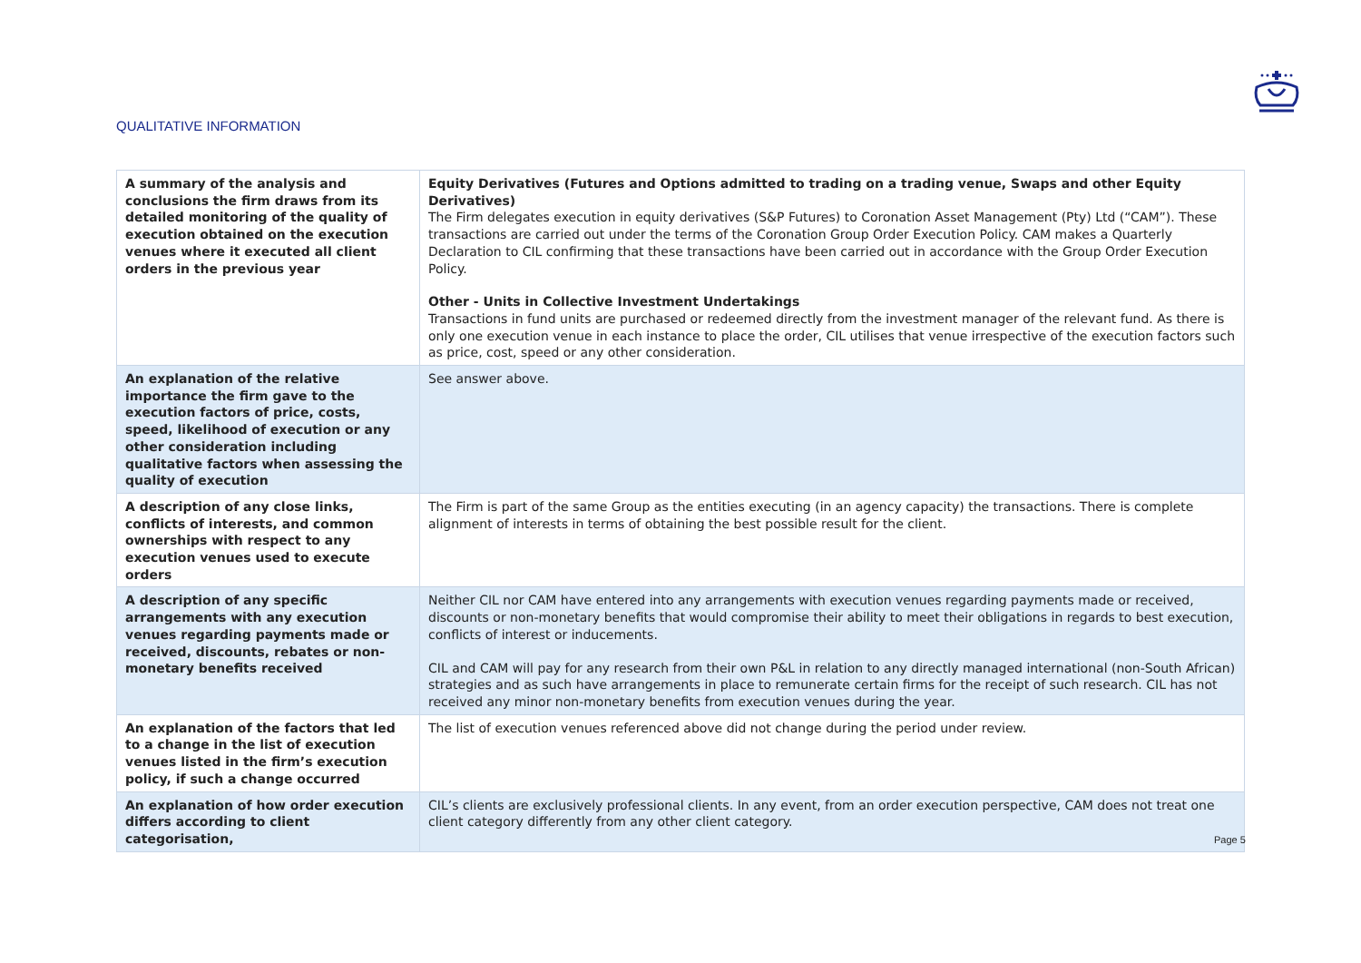QUALITATIVE INFORMATION
| A summary of the analysis and conclusions the firm draws from its detailed monitoring of the quality of execution obtained on the execution venues where it executed all client orders in the previous year | Equity Derivatives (Futures and Options admitted to trading on a trading venue, Swaps and other Equity Derivatives) The Firm delegates execution in equity derivatives (S&P Futures) to Coronation Asset Management (Pty) Ltd (“CAM”). These transactions are carried out under the terms of the Coronation Group Order Execution Policy. CAM makes a Quarterly Declaration to CIL confirming that these transactions have been carried out in accordance with the Group Order Execution Policy. Other - Units in Collective Investment Undertakings Transactions in fund units are purchased or redeemed directly from the investment manager of the relevant fund. As there is only one execution venue in each instance to place the order, CIL utilises that venue irrespective of the execution factors such as price, cost, speed or any other consideration. |
| An explanation of the relative importance the firm gave to the execution factors of price, costs, speed, likelihood of execution or any other consideration including qualitative factors when assessing the quality of execution | See answer above. |
| A description of any close links, conflicts of interests, and common ownerships with respect to any execution venues used to execute orders | The Firm is part of the same Group as the entities executing (in an agency capacity) the transactions. There is complete alignment of interests in terms of obtaining the best possible result for the client. |
| A description of any specific arrangements with any execution venues regarding payments made or received, discounts, rebates or non-monetary benefits received | Neither CIL nor CAM have entered into any arrangements with execution venues regarding payments made or received, discounts or non-monetary benefits that would compromise their ability to meet their obligations in regards to best execution, conflicts of interest or inducements. CIL and CAM will pay for any research from their own P&L in relation to any directly managed international (non-South African) strategies and as such have arrangements in place to remunerate certain firms for the receipt of such research. CIL has not received any minor non-monetary benefits from execution venues during the year. |
| An explanation of the factors that led to a change in the list of execution venues listed in the firm’s execution policy, if such a change occurred | The list of execution venues referenced above did not change during the period under review. |
| An explanation of how order execution differs according to client categorisation, | CIL’s clients are exclusively professional clients. In any event, from an order execution perspective, CAM does not treat one client category differently from any other client category. |
Page 5